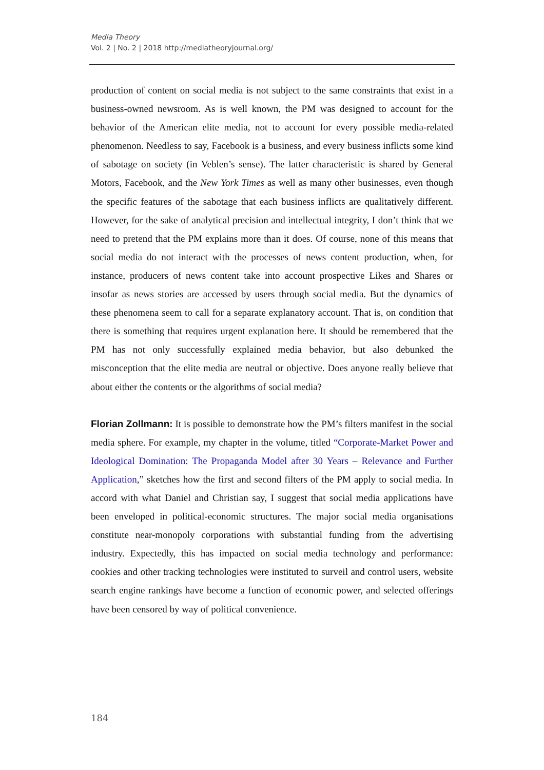Media Theory
Vol. 2 | No. 2 | 2018 http://mediatheoryjournal.org/
production of content on social media is not subject to the same constraints that exist in a business-owned newsroom. As is well known, the PM was designed to account for the behavior of the American elite media, not to account for every possible media-related phenomenon. Needless to say, Facebook is a business, and every business inflicts some kind of sabotage on society (in Veblen’s sense). The latter characteristic is shared by General Motors, Facebook, and the New York Times as well as many other businesses, even though the specific features of the sabotage that each business inflicts are qualitatively different. However, for the sake of analytical precision and intellectual integrity, I don’t think that we need to pretend that the PM explains more than it does. Of course, none of this means that social media do not interact with the processes of news content production, when, for instance, producers of news content take into account prospective Likes and Shares or insofar as news stories are accessed by users through social media. But the dynamics of these phenomena seem to call for a separate explanatory account. That is, on condition that there is something that requires urgent explanation here. It should be remembered that the PM has not only successfully explained media behavior, but also debunked the misconception that the elite media are neutral or objective. Does anyone really believe that about either the contents or the algorithms of social media?
Florian Zollmann: It is possible to demonstrate how the PM’s filters manifest in the social media sphere. For example, my chapter in the volume, titled “Corporate-Market Power and Ideological Domination: The Propaganda Model after 30 Years – Relevance and Further Application,” sketches how the first and second filters of the PM apply to social media. In accord with what Daniel and Christian say, I suggest that social media applications have been enveloped in political-economic structures. The major social media organisations constitute near-monopoly corporations with substantial funding from the advertising industry. Expectedly, this has impacted on social media technology and performance: cookies and other tracking technologies were instituted to surveil and control users, website search engine rankings have become a function of economic power, and selected offerings have been censored by way of political convenience.
184